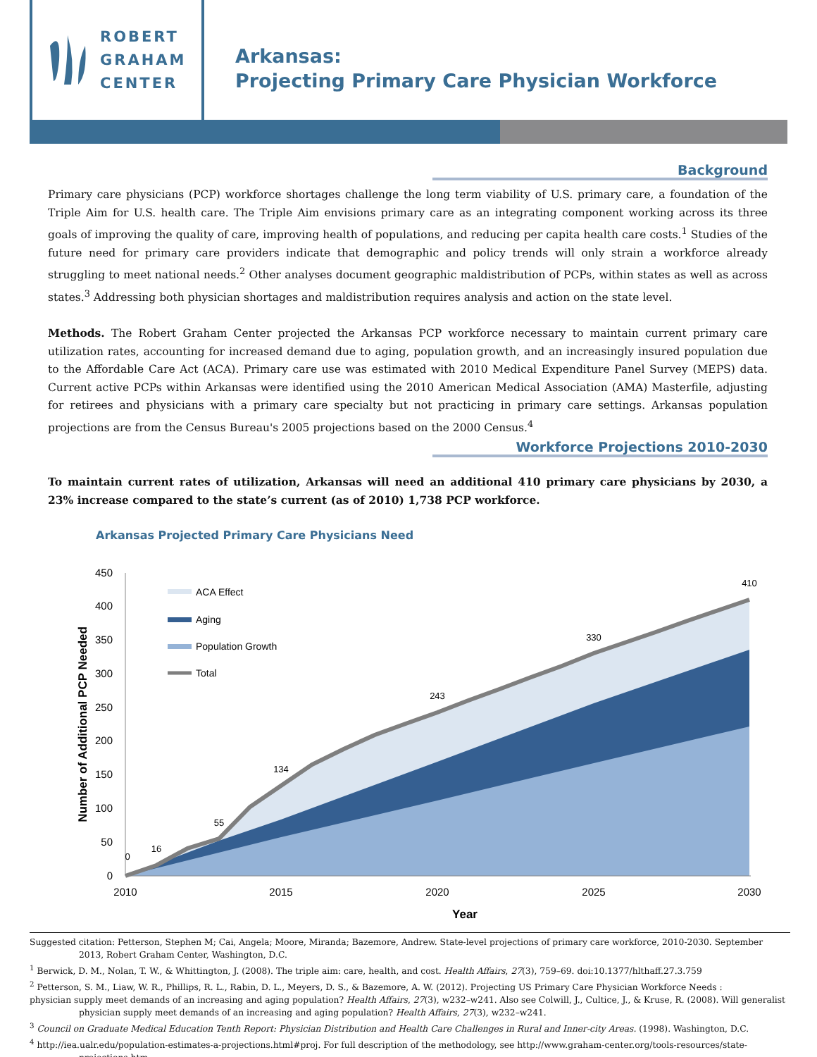ROBERT
GRAHAM
CENTER
Arkansas:
Projecting Primary Care Physician Workforce
Background
Primary care physicians (PCP) workforce shortages challenge the long term viability of U.S. primary care, a foundation of the Triple Aim for U.S. health care. The Triple Aim envisions primary care as an integrating component working across its three goals of improving the quality of care, improving health of populations, and reducing per capita health care costs.<sup>1</sup> Studies of the future need for primary care providers indicate that demographic and policy trends will only strain a workforce already struggling to meet national needs.<sup>2</sup> Other analyses document geographic maldistribution of PCPs, within states as well as across states.<sup>3</sup> Addressing both physician shortages and maldistribution requires analysis and action on the state level.
Methods. The Robert Graham Center projected the Arkansas PCP workforce necessary to maintain current primary care utilization rates, accounting for increased demand due to aging, population growth, and an increasingly insured population due to the Affordable Care Act (ACA). Primary care use was estimated with 2010 Medical Expenditure Panel Survey (MEPS) data. Current active PCPs within Arkansas were identified using the 2010 American Medical Association (AMA) Masterfile, adjusting for retirees and physicians with a primary care specialty but not practicing in primary care settings. Arkansas population projections are from the Census Bureau's 2005 projections based on the 2000 Census.<sup>4</sup>
Workforce Projections 2010-2030
To maintain current rates of utilization, Arkansas will need an additional 410 primary care physicians by 2030, a 23% increase compared to the state’s current (as of 2010) 1,738 PCP workforce.
Arkansas Projected Primary Care Physicians Need
450
400
350
300
250
200
150
100
50
0
2010
2015
2020
2025
2030
0
16
55
134
243
330
410
Year
Number of Additional PCP Needed
ACA Effect
Aging
Population Growth
Total
Suggested citation: Petterson, Stephen M; Cai, Angela; Moore, Miranda; Bazemore, Andrew. State-level projections of primary care workforce, 2010-2030. September 2013, Robert Graham Center, Washington, D.C.
<sup>1</sup> Berwick, D. M., Nolan, T. W., & Whittington, J. (2008). The triple aim: care, health, and cost. Health Affairs, 27(3), 759–69. doi:10.1377/hlthaff.27.3.759
<sup>2</sup> Petterson, S. M., Liaw, W. R., Phillips, R. L., Rabin, D. L., Meyers, D. S., & Bazemore, A. W. (2012). Projecting US Primary Care Physician Workforce Needs :
physician supply meet demands of an increasing and aging population? Health Affairs, 27(3), w232–w241. Also see Colwill, J., Cultice, J., & Kruse, R. (2008). Will generalist physician supply meet demands of an increasing and aging population? Health Affairs, 27(3), w232–w241.
<sup>3</sup> Council on Graduate Medical Education Tenth Report: Physician Distribution and Health Care Challenges in Rural and Inner-city Areas. (1998). Washington, D.C.
<sup>4</sup> http://iea.ualr.edu/population-estimates-a-projections.html#proj. For full description of the methodology, see http://www.graham-center.org/tools-resources/state-projections.htm.